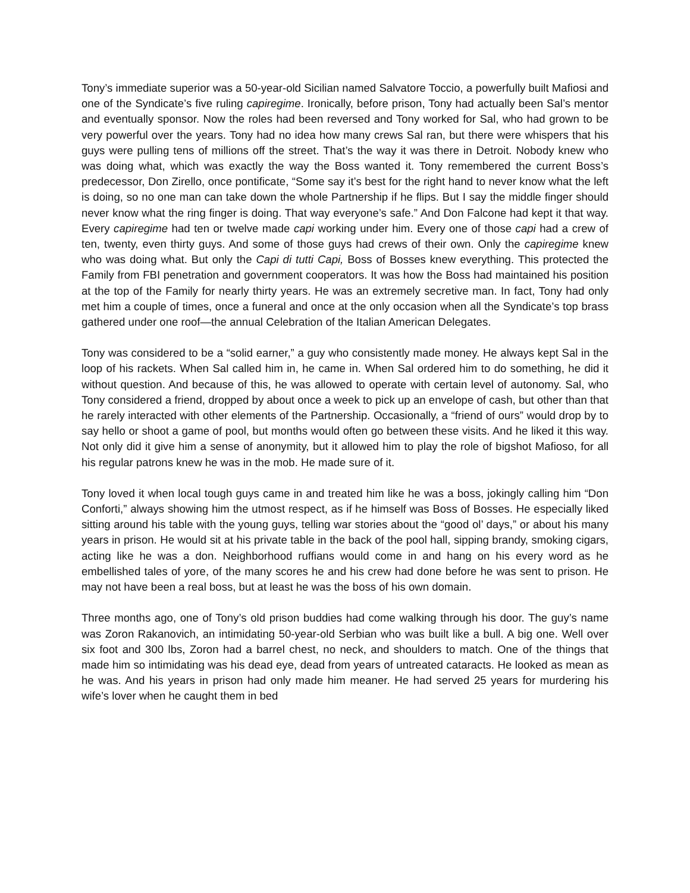Tony’s immediate superior was a 50-year-old Sicilian named Salvatore Toccio, a powerfully built Mafiosi and one of the Syndicate’s five ruling capiregime. Ironically, before prison, Tony had actually been Sal’s mentor and eventually sponsor. Now the roles had been reversed and Tony worked for Sal, who had grown to be very powerful over the years. Tony had no idea how many crews Sal ran, but there were whispers that his guys were pulling tens of millions off the street. That’s the way it was there in Detroit. Nobody knew who was doing what, which was exactly the way the Boss wanted it. Tony remembered the current Boss’s predecessor, Don Zirello, once pontificate, “Some say it’s best for the right hand to never know what the left is doing, so no one man can take down the whole Partnership if he flips. But I say the middle finger should never know what the ring finger is doing. That way everyone’s safe.” And Don Falcone had kept it that way. Every capiregime had ten or twelve made capi working under him. Every one of those capi had a crew of ten, twenty, even thirty guys. And some of those guys had crews of their own. Only the capiregime knew who was doing what. But only the Capi di tutti Capi, Boss of Bosses knew everything. This protected the Family from FBI penetration and government cooperators. It was how the Boss had maintained his position at the top of the Family for nearly thirty years. He was an extremely secretive man. In fact, Tony had only met him a couple of times, once a funeral and once at the only occasion when all the Syndicate’s top brass gathered under one roof—the annual Celebration of the Italian American Delegates.
Tony was considered to be a “solid earner,” a guy who consistently made money. He always kept Sal in the loop of his rackets. When Sal called him in, he came in. When Sal ordered him to do something, he did it without question. And because of this, he was allowed to operate with certain level of autonomy. Sal, who Tony considered a friend, dropped by about once a week to pick up an envelope of cash, but other than that he rarely interacted with other elements of the Partnership. Occasionally, a “friend of ours” would drop by to say hello or shoot a game of pool, but months would often go between these visits. And he liked it this way. Not only did it give him a sense of anonymity, but it allowed him to play the role of bigshot Mafioso, for all his regular patrons knew he was in the mob. He made sure of it.
Tony loved it when local tough guys came in and treated him like he was a boss, jokingly calling him “Don Conforti,” always showing him the utmost respect, as if he himself was Boss of Bosses. He especially liked sitting around his table with the young guys, telling war stories about the “good ol’ days,” or about his many years in prison. He would sit at his private table in the back of the pool hall, sipping brandy, smoking cigars, acting like he was a don. Neighborhood ruffians would come in and hang on his every word as he embellished tales of yore, of the many scores he and his crew had done before he was sent to prison. He may not have been a real boss, but at least he was the boss of his own domain.
Three months ago, one of Tony’s old prison buddies had come walking through his door. The guy’s name was Zoron Rakanovich, an intimidating 50-year-old Serbian who was built like a bull. A big one. Well over six foot and 300 lbs, Zoron had a barrel chest, no neck, and shoulders to match. One of the things that made him so intimidating was his dead eye, dead from years of untreated cataracts. He looked as mean as he was. And his years in prison had only made him meaner. He had served 25 years for murdering his wife’s lover when he caught them in bed